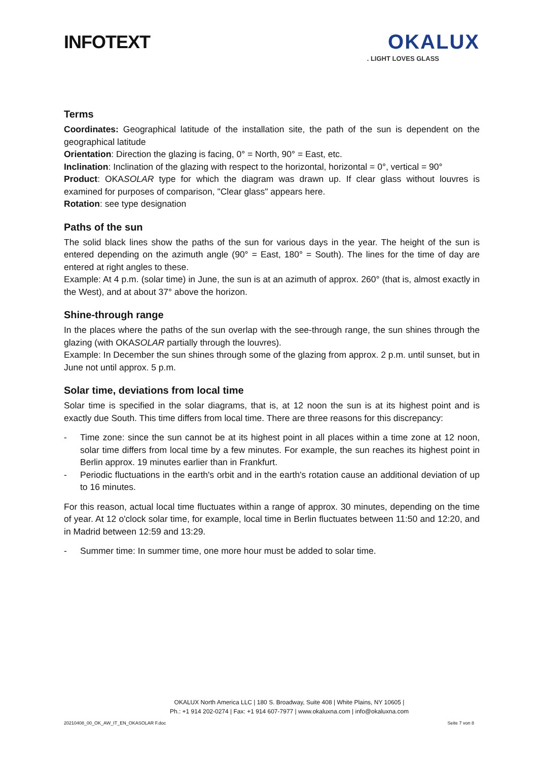INFOTEXT
OKALUX
. LIGHT LOVES GLASS
Terms
Coordinates: Geographical latitude of the installation site, the path of the sun is dependent on the geographical latitude
Orientation: Direction the glazing is facing, 0° = North, 90° = East, etc.
Inclination: Inclination of the glazing with respect to the horizontal, horizontal = 0°, vertical = 90°
Product: OKASOLAR type for which the diagram was drawn up. If clear glass without louvres is examined for purposes of comparison, "Clear glass" appears here.
Rotation: see type designation
Paths of the sun
The solid black lines show the paths of the sun for various days in the year. The height of the sun is entered depending on the azimuth angle (90° = East, 180° = South). The lines for the time of day are entered at right angles to these.
Example: At 4 p.m. (solar time) in June, the sun is at an azimuth of approx. 260° (that is, almost exactly in the West), and at about 37° above the horizon.
Shine-through range
In the places where the paths of the sun overlap with the see-through range, the sun shines through the glazing (with OKASOLAR partially through the louvres).
Example: In December the sun shines through some of the glazing from approx. 2 p.m. until sunset, but in June not until approx. 5 p.m.
Solar time, deviations from local time
Solar time is specified in the solar diagrams, that is, at 12 noon the sun is at its highest point and is exactly due South. This time differs from local time. There are three reasons for this discrepancy:
- Time zone: since the sun cannot be at its highest point in all places within a time zone at 12 noon, solar time differs from local time by a few minutes. For example, the sun reaches its highest point in Berlin approx. 19 minutes earlier than in Frankfurt.
- Periodic fluctuations in the earth's orbit and in the earth's rotation cause an additional deviation of up to 16 minutes.
For this reason, actual local time fluctuates within a range of approx. 30 minutes, depending on the time of year. At 12 o'clock solar time, for example, local time in Berlin fluctuates between 11:50 and 12:20, and in Madrid between 12:59 and 13:29.
- Summer time: In summer time, one more hour must be added to solar time.
OKALUX North America LLC | 180 S. Broadway, Suite 408 | White Plains, NY 10605 |
Ph.: +1 914 202-0274 | Fax: +1 914 607-7977 | www.okaluxna.com | info@okaluxna.com
20210408_00_OK_AW_IT_EN_OKASOLAR F.doc Seite 7 von 8